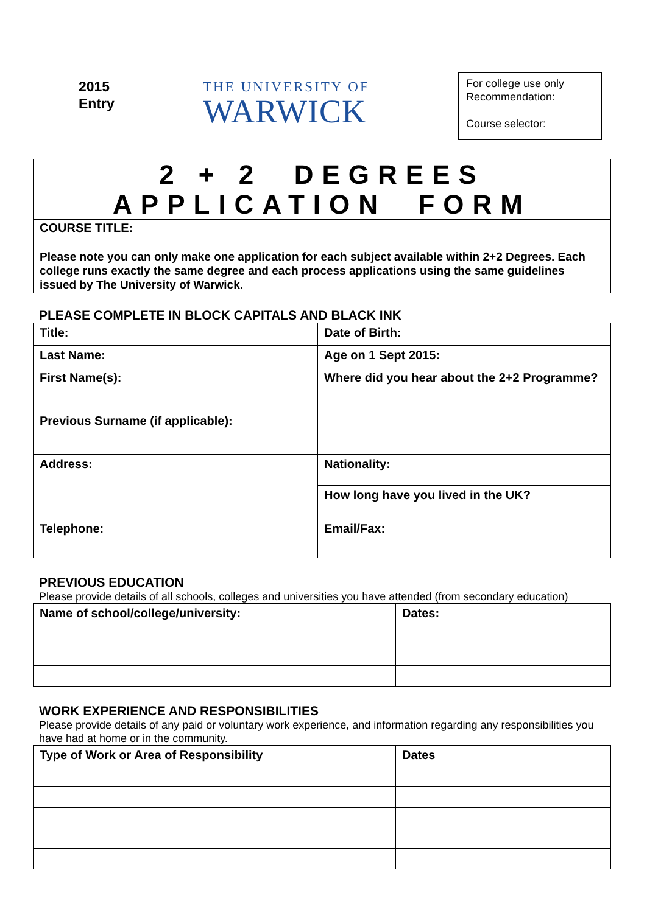2015
Entry
THE UNIVERSITY OF
WARWICK
For college use only
Recommendation:
Course selector:
2 + 2 DEGREES
APPLICATION FORM
COURSE TITLE:
Please note you can only make one application for each subject available within 2+2 Degrees. Each college runs exactly the same degree and each process applications using the same guidelines issued by The University of Warwick.
PLEASE COMPLETE IN BLOCK CAPITALS AND BLACK INK
| Title: | Date of Birth: |
| Last Name: | Age on 1 Sept 2015: |
| First Name(s): | Where did you hear about the 2+2 Programme? |
| Previous Surname (if applicable): | |
| Address: | Nationality: |
| | How long have you lived in the UK? |
| Telephone: | Email/Fax: |
PREVIOUS EDUCATION
Please provide details of all schools, colleges and universities you have attended (from secondary education)
| Name of school/college/university: | Dates: |
WORK EXPERIENCE AND RESPONSIBILITIES
Please provide details of any paid or voluntary work experience, and information regarding any responsibilities you have had at home or in the community.
| Type of Work or Area of Responsibility | Dates |